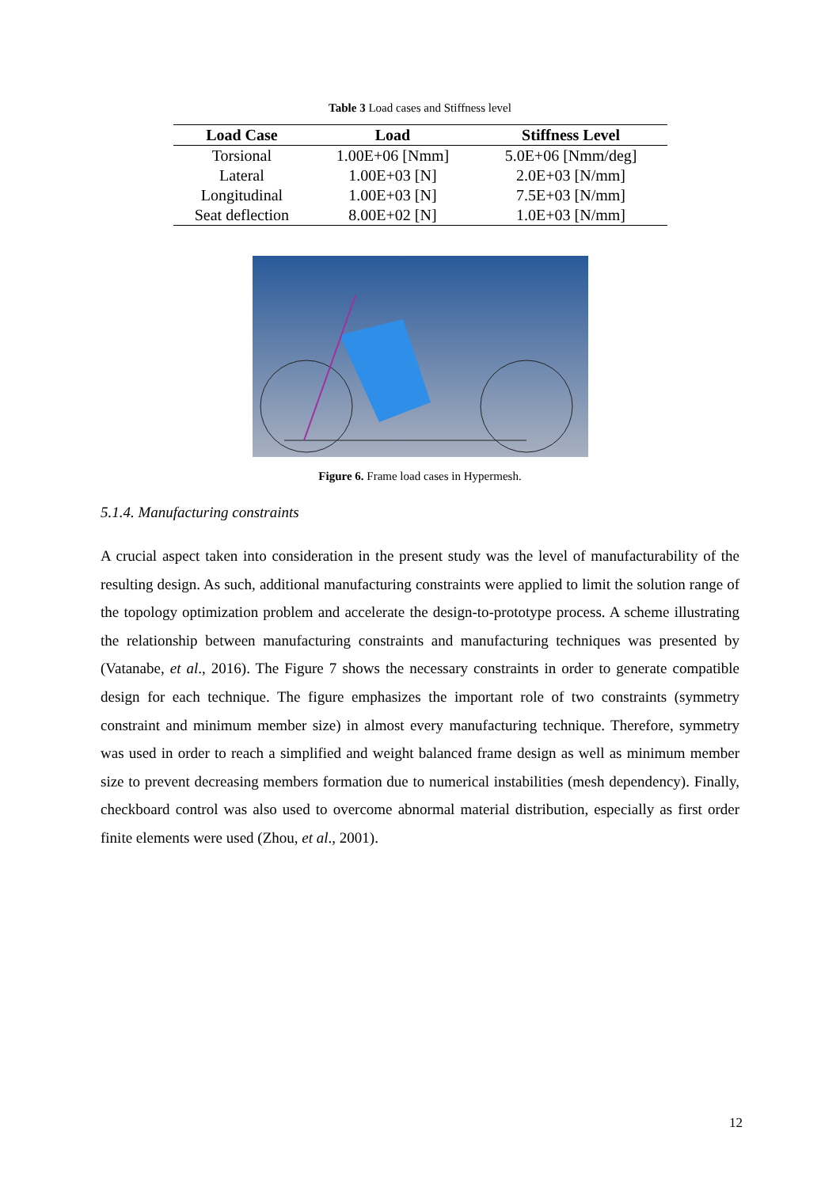Table 3 Load cases and Stiffness level
| Load Case | Load | Stiffness Level |
| --- | --- | --- |
| Torsional | 1.00E+06 [Nmm] | 5.0E+06 [Nmm/deg] |
| Lateral | 1.00E+03 [N] | 2.0E+03 [N/mm] |
| Longitudinal | 1.00E+03 [N] | 7.5E+03 [N/mm] |
| Seat deflection | 8.00E+02 [N] | 1.0E+03 [N/mm] |
Figure 6. Frame load cases in Hypermesh.
5.1.4. Manufacturing constraints
A crucial aspect taken into consideration in the present study was the level of manufacturability of the resulting design. As such, additional manufacturing constraints were applied to limit the solution range of the topology optimization problem and accelerate the design-to-prototype process. A scheme illustrating the relationship between manufacturing constraints and manufacturing techniques was presented by (Vatanabe, et al., 2016). The Figure 7 shows the necessary constraints in order to generate compatible design for each technique. The figure emphasizes the important role of two constraints (symmetry constraint and minimum member size) in almost every manufacturing technique. Therefore, symmetry was used in order to reach a simplified and weight balanced frame design as well as minimum member size to prevent decreasing members formation due to numerical instabilities (mesh dependency). Finally, checkboard control was also used to overcome abnormal material distribution, especially as first order finite elements were used (Zhou, et al., 2001).
12